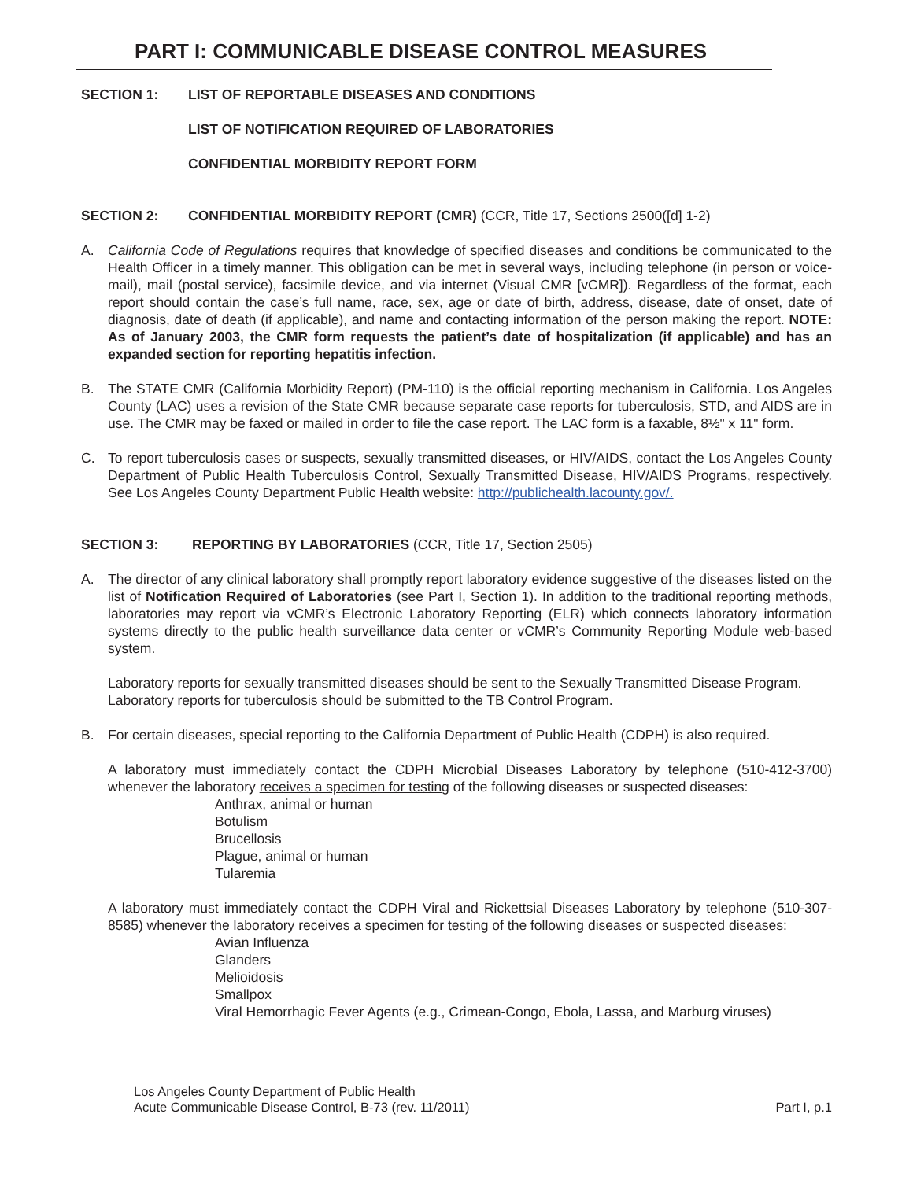PART I: COMMUNICABLE DISEASE CONTROL MEASURES
SECTION 1: LIST OF REPORTABLE DISEASES AND CONDITIONS
LIST OF NOTIFICATION REQUIRED OF LABORATORIES
CONFIDENTIAL MORBIDITY REPORT FORM
SECTION 2: CONFIDENTIAL MORBIDITY REPORT (CMR) (CCR, Title 17, Sections 2500([d] 1-2)
A. California Code of Regulations requires that knowledge of specified diseases and conditions be communicated to the Health Officer in a timely manner. This obligation can be met in several ways, including telephone (in person or voice-mail), mail (postal service), facsimile device, and via internet (Visual CMR [vCMR]). Regardless of the format, each report should contain the case’s full name, race, sex, age or date of birth, address, disease, date of onset, date of diagnosis, date of death (if applicable), and name and contacting information of the person making the report. NOTE: As of January 2003, the CMR form requests the patient’s date of hospitalization (if applicable) and has an expanded section for reporting hepatitis infection.
B. The STATE CMR (California Morbidity Report) (PM-110) is the official reporting mechanism in California. Los Angeles County (LAC) uses a revision of the State CMR because separate case reports for tuberculosis, STD, and AIDS are in use. The CMR may be faxed or mailed in order to file the case report. The LAC form is a faxable, 8½" x 11" form.
C. To report tuberculosis cases or suspects, sexually transmitted diseases, or HIV/AIDS, contact the Los Angeles County Department of Public Health Tuberculosis Control, Sexually Transmitted Disease, HIV/AIDS Programs, respectively. See Los Angeles County Department Public Health website: http://publichealth.lacounty.gov/.
SECTION 3: REPORTING BY LABORATORIES (CCR, Title 17, Section 2505)
A. The director of any clinical laboratory shall promptly report laboratory evidence suggestive of the diseases listed on the list of Notification Required of Laboratories (see Part I, Section 1). In addition to the traditional reporting methods, laboratories may report via vCMR’s Electronic Laboratory Reporting (ELR) which connects laboratory information systems directly to the public health surveillance data center or vCMR’s Community Reporting Module web-based system.
Laboratory reports for sexually transmitted diseases should be sent to the Sexually Transmitted Disease Program. Laboratory reports for tuberculosis should be submitted to the TB Control Program.
B. For certain diseases, special reporting to the California Department of Public Health (CDPH) is also required.
A laboratory must immediately contact the CDPH Microbial Diseases Laboratory by telephone (510-412-3700) whenever the laboratory receives a specimen for testing of the following diseases or suspected diseases:
Anthrax, animal or human
Botulism
Brucellosis
Plague, animal or human
Tularemia
A laboratory must immediately contact the CDPH Viral and Rickettsial Diseases Laboratory by telephone (510-307-8585) whenever the laboratory receives a specimen for testing of the following diseases or suspected diseases:
Avian Influenza
Glanders
Melioidosis
Smallpox
Viral Hemorrhagic Fever Agents (e.g., Crimean-Congo, Ebola, Lassa, and Marburg viruses)
Los Angeles County Department of Public Health
Acute Communicable Disease Control, B-73 (rev. 11/2011)
Part I, p.1